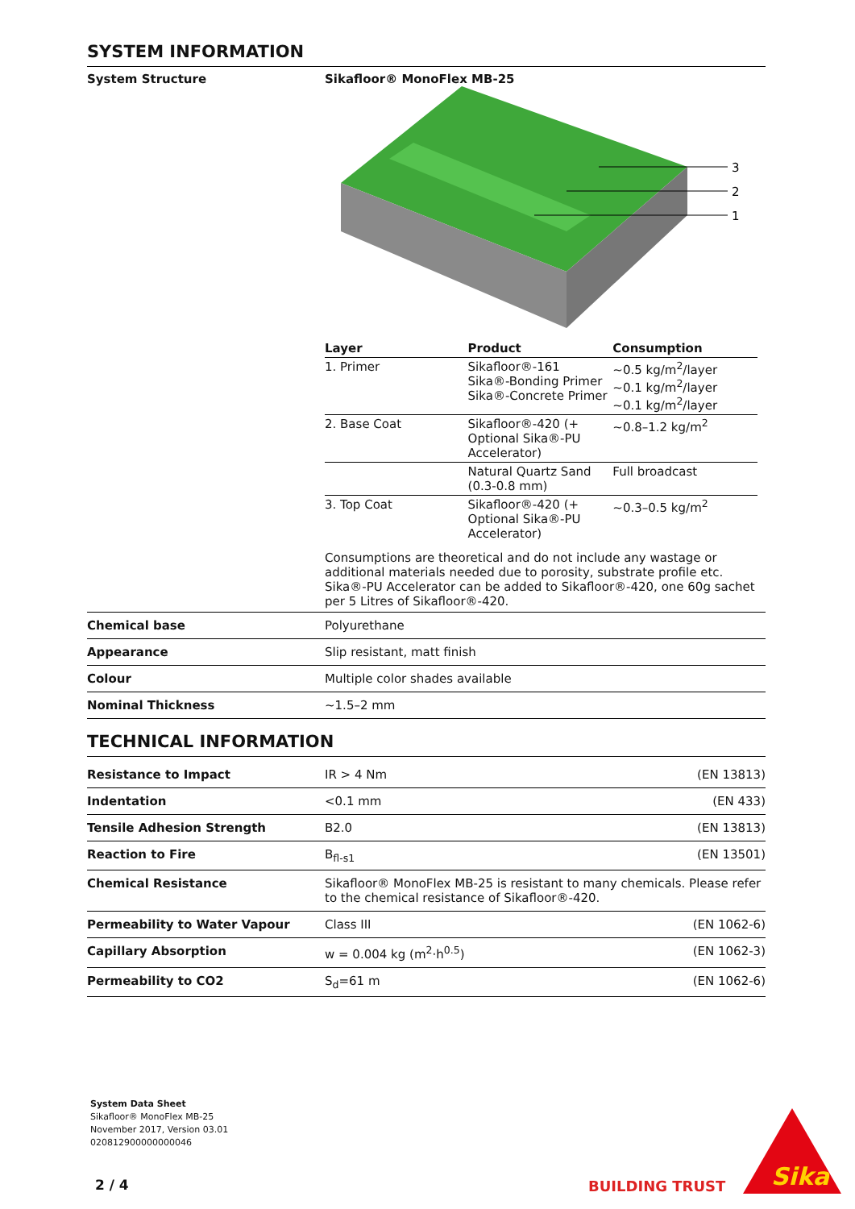SYSTEM INFORMATION
System Structure Sikafloor® MonoFlex MB-25
3
2
1
| Layer | Product | Consumption |
| --- | --- | --- |
| 1. Primer | Sikafloor®-161 Sika®-Bonding Primer Sika®-Concrete Primer | ~0.5 kg/m<sup>2</sup>/layer ~0.1 kg/m<sup>2</sup>/layer ~0.1 kg/m<sup>2</sup>/layer |
| 2. Base Coat | Sikafloor®-420 (+ Optional Sika®-PU Accelerator) | ~0.8–1.2 kg/m<sup>2</sup> |
| | Natural Quartz Sand (0.3-0.8 mm) | Full broadcast |
| 3. Top Coat | Sikafloor®-420 (+ Optional Sika®-PU Accelerator) | ~0.3–0.5 kg/m<sup>2</sup> |
Consumptions are theoretical and do not include any wastage or additional materials needed due to porosity, substrate profile etc.
Sika®-PU Accelerator can be added to Sikafloor®-420, one 60g sachet per 5 Litres of Sikafloor®-420.
| Chemical base | Polyurethane |
| Appearance | Slip resistant, matt finish |
| Colour | Multiple color shades available |
| Nominal Thickness | ~1.5–2 mm |
TECHNICAL INFORMATION
| Resistance to Impact | IR > 4 Nm | (EN 13813) |
| Indentation | <0.1 mm | (EN 433) |
| Tensile Adhesion Strength | B2.0 | (EN 13813) |
| Reaction to Fire | B<sub>fl-s1</sub> | (EN 13501) |
| Chemical Resistance | Sikafloor® MonoFlex MB-25 is resistant to many chemicals. Please refer to the chemical resistance of Sikafloor®-420. | |
| Permeability to Water Vapour | Class III | (EN 1062-6) |
| Capillary Absorption | w = 0.004 kg (m<sup>2</sup>·h<sup>0.5</sup>) | (EN 1062-3) |
| Permeability to CO2 | S<sub>d</sub>=61 m | (EN 1062-6) |
System Data Sheet
Sikafloor® MonoFlex MB-25
November 2017, Version 03.01
020812900000000046
2 / 4 BUILDING TRUST
Sika